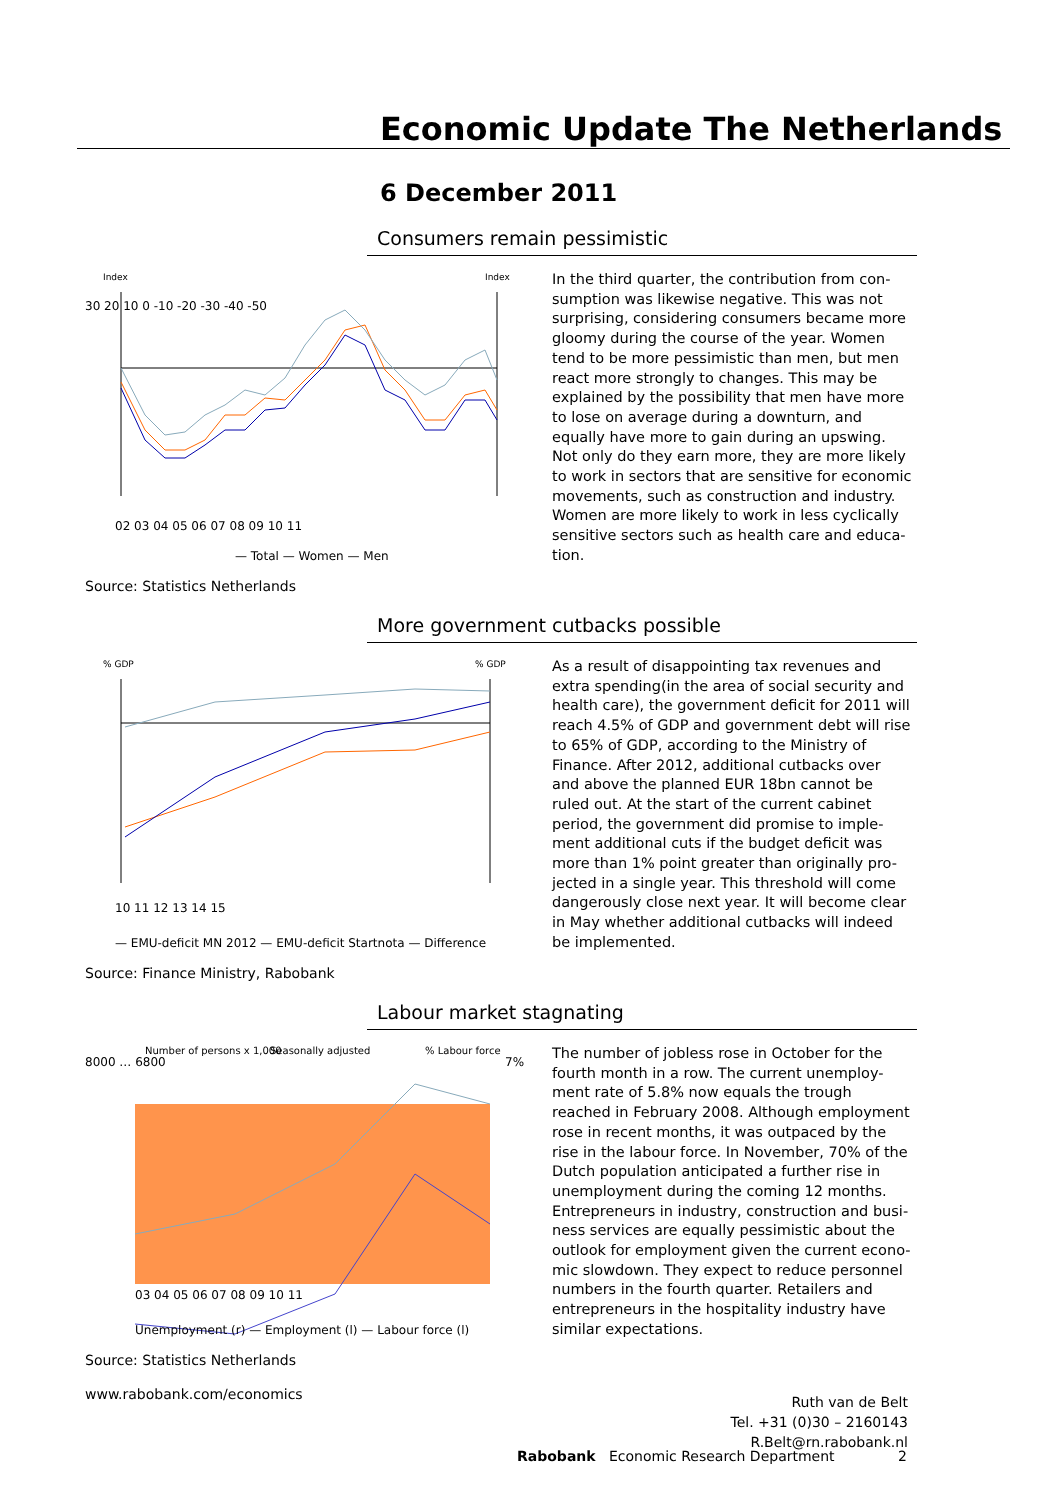Economic Update The Netherlands
6 December 2011
Consumers remain pessimistic
Index
Index
30 20 10 0 -10 -20 -30 -40 -50
02 03 04 05 06 07 08 09 10 11
— Total — Women — Men
Source: Statistics Netherlands
In the third quarter, the contribution from con-sumption was likewise negative. This was not surprising, considering consumers became more gloomy during the course of the year. Women tend to be more pessimistic than men, but men react more strongly to changes. This may be explained by the possibility that men have more to lose on average during a downturn, and equally have more to gain during an upswing. Not only do they earn more, they are more likely to work in sectors that are sensitive for economic movements, such as construction and industry. Women are more likely to work in less cyclically sensitive sectors such as health care and educa-tion.
More government cutbacks possible
% GDP
% GDP
10 11 12 13 14 15
— EMU-deficit MN 2012 — EMU-deficit Startnota — Difference
Source: Finance Ministry, Rabobank
As a result of disappointing tax revenues and extra spending(in the area of social security and health care), the government deficit for 2011 will reach 4.5% of GDP and government debt will rise to 65% of GDP, according to the Ministry of Finance. After 2012, additional cutbacks over and above the planned EUR 18bn cannot be ruled out. At the start of the current cabinet period, the government did promise to imple-ment additional cuts if the budget deficit was more than 1% point greater than originally pro-jected in a single year. This threshold will come dangerously close next year. It will become clear in May whether additional cutbacks will indeed be implemented.
Labour market stagnating
Number of persons x 1,000
Seasonally adjusted
% Labour force
8000 … 6800
7%
03 04 05 06 07 08 09 10 11
Unemployment (r) — Employment (l) — Labour force (l)
Source: Statistics Netherlands
www.rabobank.com/economics
The number of jobless rose in October for the fourth month in a row. The current unemploy-ment rate of 5.8% now equals the trough reached in February 2008. Although employment rose in recent months, it was outpaced by the rise in the labour force. In November, 70% of the Dutch population anticipated a further rise in unemployment during the coming 12 months. Entrepreneurs in industry, construction and busi-ness services are equally pessimistic about the outlook for employment given the current econo-mic slowdown. They expect to reduce personnel numbers in the fourth quarter. Retailers and entrepreneurs in the hospitality industry have similar expectations.
Ruth van de Belt
Tel. +31 (0)30 – 2160143
R.Belt@rn.rabobank.nl
Rabobank Economic Research Department 2